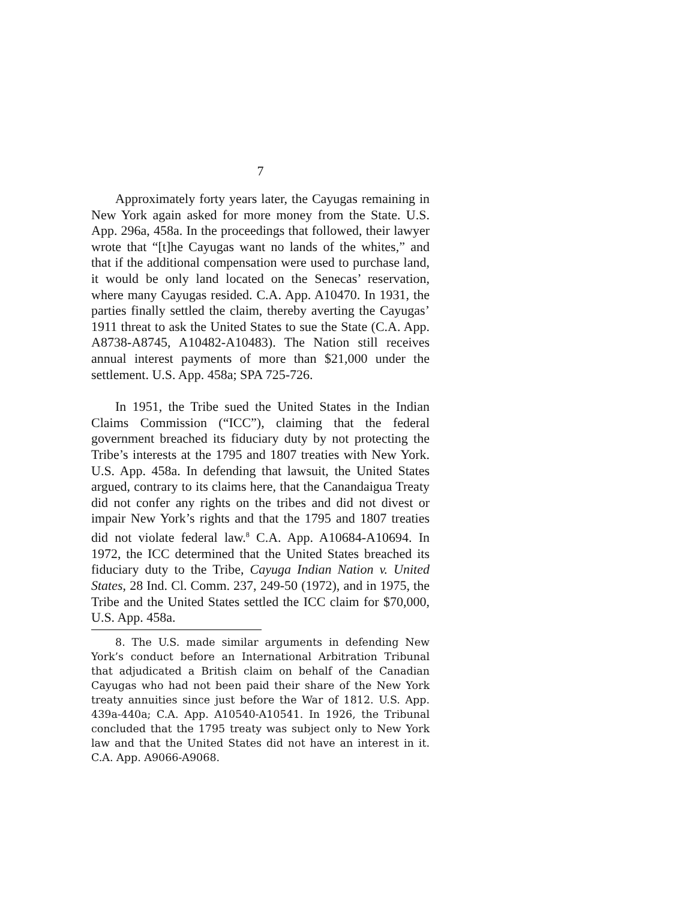7
Approximately forty years later, the Cayugas remaining in New York again asked for more money from the State. U.S. App. 296a, 458a. In the proceedings that followed, their lawyer wrote that “[t]he Cayugas want no lands of the whites,” and that if the additional compensation were used to purchase land, it would be only land located on the Senecas’ reservation, where many Cayugas resided. C.A. App. A10470. In 1931, the parties finally settled the claim, thereby averting the Cayugas’ 1911 threat to ask the United States to sue the State (C.A. App. A8738-A8745, A10482-A10483). The Nation still receives annual interest payments of more than $21,000 under the settlement. U.S. App. 458a; SPA 725-726.
In 1951, the Tribe sued the United States in the Indian Claims Commission (“ICC”), claiming that the federal government breached its fiduciary duty by not protecting the Tribe’s interests at the 1795 and 1807 treaties with New York. U.S. App. 458a. In defending that lawsuit, the United States argued, contrary to its claims here, that the Canandaigua Treaty did not confer any rights on the tribes and did not divest or impair New York’s rights and that the 1795 and 1807 treaties did not violate federal law.<sup>8</sup> C.A. App. A10684-A10694. In 1972, the ICC determined that the United States breached its fiduciary duty to the Tribe, Cayuga Indian Nation v. United States, 28 Ind. Cl. Comm. 237, 249-50 (1972), and in 1975, the Tribe and the United States settled the ICC claim for $70,000, U.S. App. 458a.
8. The U.S. made similar arguments in defending New York’s conduct before an International Arbitration Tribunal that adjudicated a British claim on behalf of the Canadian Cayugas who had not been paid their share of the New York treaty annuities since just before the War of 1812. U.S. App. 439a-440a; C.A. App. A10540-A10541. In 1926, the Tribunal concluded that the 1795 treaty was subject only to New York law and that the United States did not have an interest in it. C.A. App. A9066-A9068.